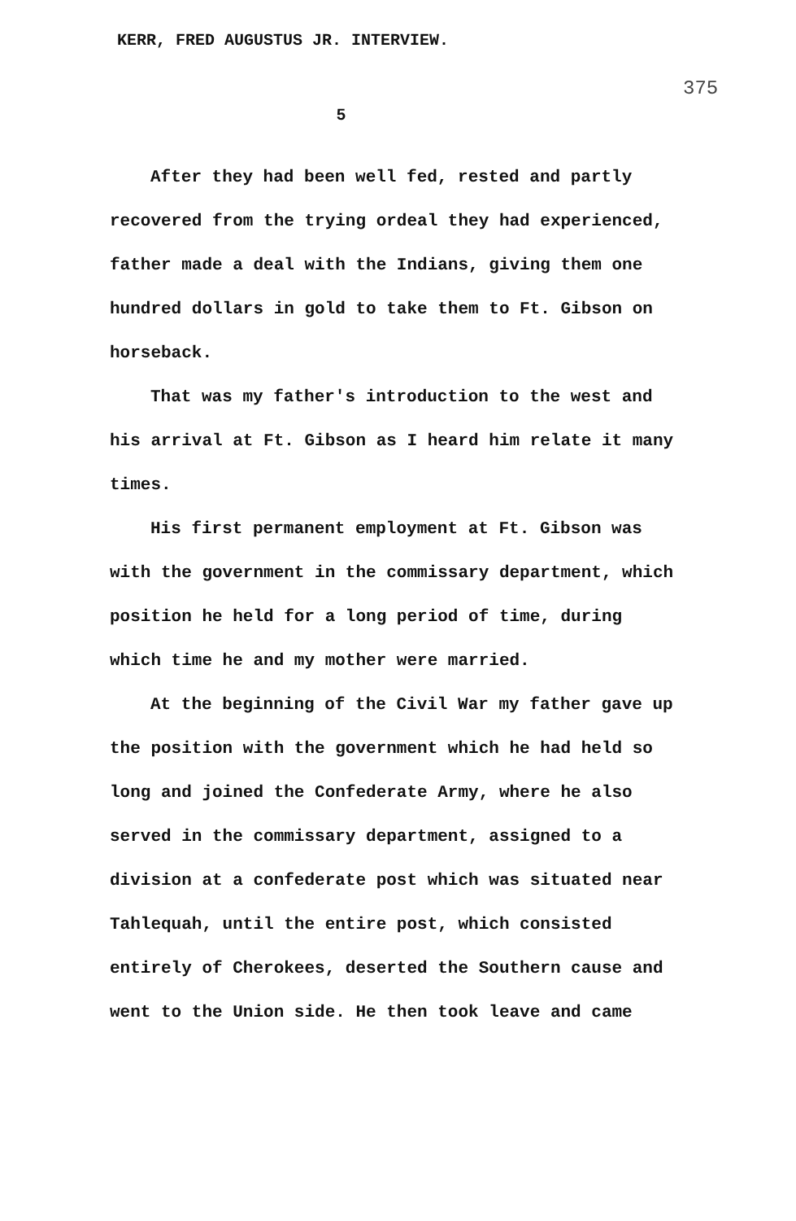KERR, FRED AUGUSTUS JR. INTERVIEW.
375
5
After they had been well fed, rested and partly recovered from the trying ordeal they had experienced, father made a deal with the Indians, giving them one hundred dollars in gold to take them to Ft. Gibson on horseback.
That was my father's introduction to the west and his arrival at Ft. Gibson as I heard him relate it many times.
His first permanent employment at Ft. Gibson was with the government in the commissary department, which position he held for a long period of time, during which time he and my mother were married.
At the beginning of the Civil War my father gave up the position with the government which he had held so long and joined the Confederate Army, where he also served in the commissary department, assigned to a division at a confederate post which was situated near Tahlequah, until the entire post, which consisted entirely of Cherokees, deserted the Southern cause and went to the Union side. He then took leave and came